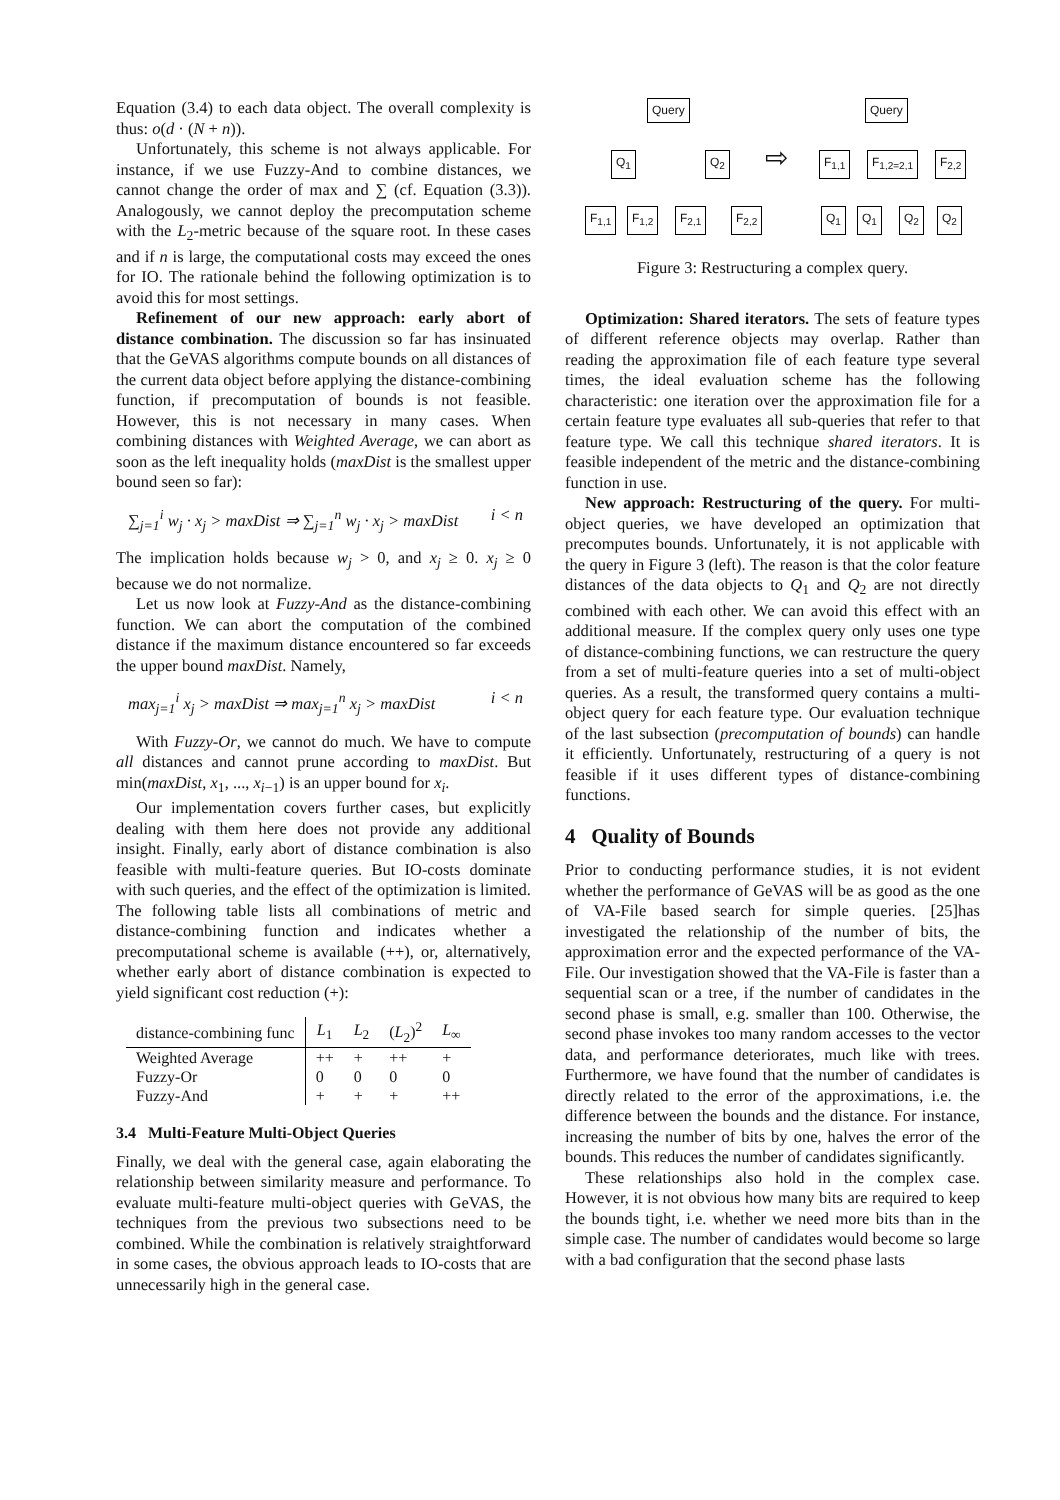Equation (3.4) to each data object. The overall complexity is thus: o(d · (N + n)).
Unfortunately, this scheme is not always applicable. For instance, if we use Fuzzy-And to combine distances, we cannot change the order of max and ∑ (cf. Equation (3.3)). Analogously, we cannot deploy the precomputation scheme with the L<sub>2</sub>-metric because of the square root. In these cases and if n is large, the computational costs may exceed the ones for IO. The rationale behind the following optimization is to avoid this for most settings.
Refinement of our new approach: early abort of distance combination. The discussion so far has insinuated that the GeVAS algorithms compute bounds on all distances of the current data object before applying the distance-combining function, if precomputation of bounds is not feasible. However, this is not necessary in many cases. When combining distances with Weighted Average, we can abort as soon as the left inequality holds (maxDist is the smallest upper bound seen so far):
∑<sub>j=1</sub><sup>i</sup> w<sub>j</sub> · x<sub>j</sub> > maxDist ⇒ ∑<sub>j=1</sub><sup>n</sup> w<sub>j</sub> · x<sub>j</sub> > maxDist i < n
The implication holds because w<sub>j</sub> > 0, and x<sub>j</sub> ≥ 0. x<sub>j</sub> ≥ 0 because we do not normalize.
Let us now look at Fuzzy-And as the distance-combining function. We can abort the computation of the combined distance if the maximum distance encountered so far exceeds the upper bound maxDist. Namely,
max<sub>j=1</sub><sup>i</sup> x<sub>j</sub> > maxDist ⇒ max<sub>j=1</sub><sup>n</sup> x<sub>j</sub> > maxDist i < n
With Fuzzy-Or, we cannot do much. We have to compute all distances and cannot prune according to maxDist. But min(maxDist, x<sub>1</sub>, ..., x<sub>i−1</sub>) is an upper bound for x<sub>i</sub>.
Our implementation covers further cases, but explicitly dealing with them here does not provide any additional insight. Finally, early abort of distance combination is also feasible with multi-feature queries. But IO-costs dominate with such queries, and the effect of the optimization is limited. The following table lists all combinations of metric and distance-combining function and indicates whether a precomputational scheme is available (++), or, alternatively, whether early abort of distance combination is expected to yield significant cost reduction (+):
| distance-combining func | L<sub>1</sub> | L<sub>2</sub> | ( L<sub>2</sub>)<sup>2</sup> | L<sub>∞</sub> |
| --- | --- | --- | --- | --- |
| Weighted Average | ++ | + | ++ | + |
| Fuzzy-Or | 0 | 0 | 0 | 0 |
| Fuzzy-And | + | + | + | ++ |
3.4 Multi-Feature Multi-Object Queries
Finally, we deal with the general case, again elaborating the relationship between similarity measure and performance. To evaluate multi-feature multi-object queries with GeVAS, the techniques from the previous two subsections need to be combined. While the combination is relatively straightforward in some cases, the obvious approach leads to IO-costs that are unnecessarily high in the general case.
Query
Q<sub>1</sub> Q<sub>2</sub>
F<sub>1,1</sub> F<sub>1,2</sub> F<sub>2,1</sub> F<sub>2,2</sub>
⇨
Query
F<sub>1,1</sub> F<sub>1,2=2,1</sub> F<sub>2,2</sub>
Q<sub>1</sub> Q<sub>1</sub> Q<sub>2</sub> Q<sub>2</sub>
Figure 3: Restructuring a complex query.
Optimization: Shared iterators. The sets of feature types of different reference objects may overlap. Rather than reading the approximation file of each feature type several times, the ideal evaluation scheme has the following characteristic: one iteration over the approximation file for a certain feature type evaluates all sub-queries that refer to that feature type. We call this technique shared iterators. It is feasible independent of the metric and the distance-combining function in use.
New approach: Restructuring of the query. For multi-object queries, we have developed an optimization that precomputes bounds. Unfortunately, it is not applicable with the query in Figure 3 (left). The reason is that the color feature distances of the data objects to Q<sub>1</sub> and Q<sub>2</sub> are not directly combined with each other. We can avoid this effect with an additional measure. If the complex query only uses one type of distance-combining functions, we can restructure the query from a set of multi-feature queries into a set of multi-object queries. As a result, the transformed query contains a multi-object query for each feature type. Our evaluation technique of the last subsection (precomputation of bounds) can handle it efficiently. Unfortunately, restructuring of a query is not feasible if it uses different types of distance-combining functions.
4 Quality of Bounds
Prior to conducting performance studies, it is not evident whether the performance of GeVAS will be as good as the one of VA-File based search for simple queries. [25]has investigated the relationship of the number of bits, the approximation error and the expected performance of the VA-File. Our investigation showed that the VA-File is faster than a sequential scan or a tree, if the number of candidates in the second phase is small, e.g. smaller than 100. Otherwise, the second phase invokes too many random accesses to the vector data, and performance deteriorates, much like with trees. Furthermore, we have found that the number of candidates is directly related to the error of the approximations, i.e. the difference between the bounds and the distance. For instance, increasing the number of bits by one, halves the error of the bounds. This reduces the number of candidates significantly.
These relationships also hold in the complex case. However, it is not obvious how many bits are required to keep the bounds tight, i.e. whether we need more bits than in the simple case. The number of candidates would become so large with a bad configuration that the second phase lasts